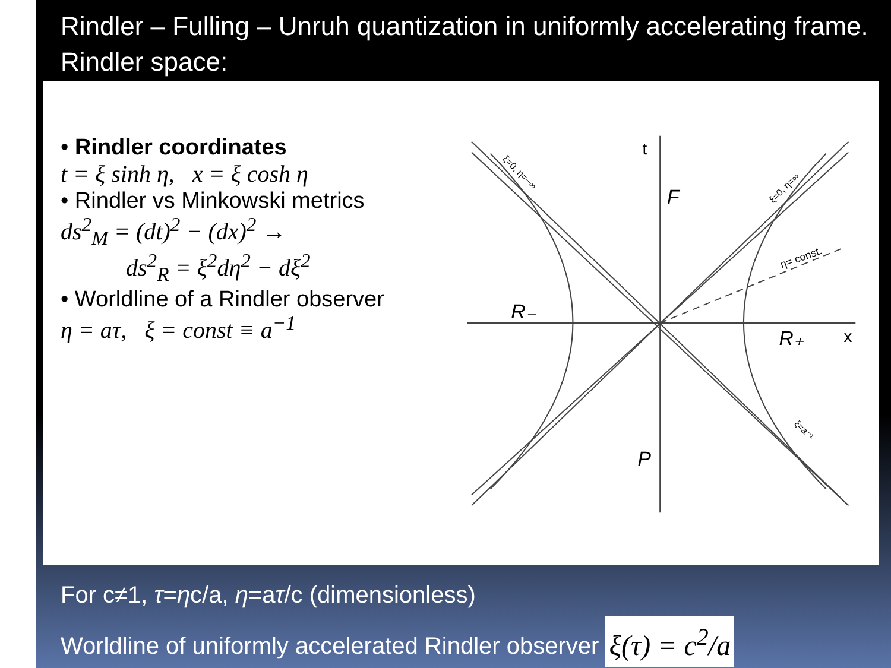Rindler – Fulling – Unruh quantization in uniformly accelerating frame. Rindler space:
• Rindler coordinates
t = ξ sinh η, x = ξ cosh η
• Rindler vs Minkowski metrics
ds<sup>2</sup><sub>M</sub> = (dt)<sup>2</sup> − (dx)<sup>2</sup> →
ds<sup>2</sup><sub>R</sub> = ξ<sup>2</sup>dη<sup>2</sup> − dξ<sup>2</sup>
• Worldline of a Rindler observer
η = aτ, ξ = const ≡ a<sup>−1</sup>
F
P
R₋
R₊
t
x
η= const.
ξ=0, η=−∞
ξ=0, η=∞
ξ=a⁻¹
For c≠1, τ=ηc/a, η=aτ/c (dimensionless)
Worldline of uniformly accelerated Rindler observer ξ(τ) = c<sup>2</sup>/a